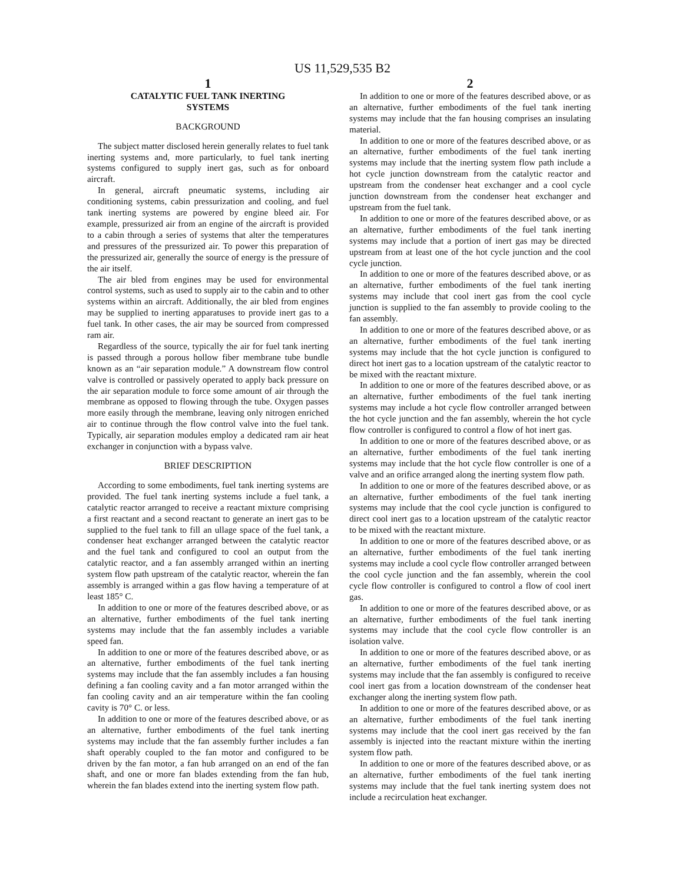US 11,529,535 B2
1
CATALYTIC FUEL TANK INERTING
SYSTEMS
BACKGROUND
The subject matter disclosed herein generally relates to fuel tank inerting systems and, more particularly, to fuel tank inerting systems configured to supply inert gas, such as for onboard aircraft.
In general, aircraft pneumatic systems, including air conditioning systems, cabin pressurization and cooling, and fuel tank inerting systems are powered by engine bleed air. For example, pressurized air from an engine of the aircraft is provided to a cabin through a series of systems that alter the temperatures and pressures of the pressurized air. To power this preparation of the pressurized air, generally the source of energy is the pressure of the air itself.
The air bled from engines may be used for environmental control systems, such as used to supply air to the cabin and to other systems within an aircraft. Additionally, the air bled from engines may be supplied to inerting apparatuses to provide inert gas to a fuel tank. In other cases, the air may be sourced from compressed ram air.
Regardless of the source, typically the air for fuel tank inerting is passed through a porous hollow fiber membrane tube bundle known as an “air separation module.” A downstream flow control valve is controlled or passively operated to apply back pressure on the air separation module to force some amount of air through the membrane as opposed to flowing through the tube. Oxygen passes more easily through the membrane, leaving only nitrogen enriched air to continue through the flow control valve into the fuel tank. Typically, air separation modules employ a dedicated ram air heat exchanger in conjunction with a bypass valve.
BRIEF DESCRIPTION
According to some embodiments, fuel tank inerting systems are provided. The fuel tank inerting systems include a fuel tank, a catalytic reactor arranged to receive a reactant mixture comprising a first reactant and a second reactant to generate an inert gas to be supplied to the fuel tank to fill an ullage space of the fuel tank, a condenser heat exchanger arranged between the catalytic reactor and the fuel tank and configured to cool an output from the catalytic reactor, and a fan assembly arranged within an inerting system flow path upstream of the catalytic reactor, wherein the fan assembly is arranged within a gas flow having a temperature of at least 185° C.
In addition to one or more of the features described above, or as an alternative, further embodiments of the fuel tank inerting systems may include that the fan assembly includes a variable speed fan.
In addition to one or more of the features described above, or as an alternative, further embodiments of the fuel tank inerting systems may include that the fan assembly includes a fan housing defining a fan cooling cavity and a fan motor arranged within the fan cooling cavity and an air temperature within the fan cooling cavity is 70° C. or less.
In addition to one or more of the features described above, or as an alternative, further embodiments of the fuel tank inerting systems may include that the fan assembly further includes a fan shaft operably coupled to the fan motor and configured to be driven by the fan motor, a fan hub arranged on an end of the fan shaft, and one or more fan blades extending from the fan hub, wherein the fan blades extend into the inerting system flow path.
2
In addition to one or more of the features described above, or as an alternative, further embodiments of the fuel tank inerting systems may include that the fan housing comprises an insulating material.
In addition to one or more of the features described above, or as an alternative, further embodiments of the fuel tank inerting systems may include that the inerting system flow path include a hot cycle junction downstream from the catalytic reactor and upstream from the condenser heat exchanger and a cool cycle junction downstream from the condenser heat exchanger and upstream from the fuel tank.
In addition to one or more of the features described above, or as an alternative, further embodiments of the fuel tank inerting systems may include that a portion of inert gas may be directed upstream from at least one of the hot cycle junction and the cool cycle junction.
In addition to one or more of the features described above, or as an alternative, further embodiments of the fuel tank inerting systems may include that cool inert gas from the cool cycle junction is supplied to the fan assembly to provide cooling to the fan assembly.
In addition to one or more of the features described above, or as an alternative, further embodiments of the fuel tank inerting systems may include that the hot cycle junction is configured to direct hot inert gas to a location upstream of the catalytic reactor to be mixed with the reactant mixture.
In addition to one or more of the features described above, or as an alternative, further embodiments of the fuel tank inerting systems may include a hot cycle flow controller arranged between the hot cycle junction and the fan assembly, wherein the hot cycle flow controller is configured to control a flow of hot inert gas.
In addition to one or more of the features described above, or as an alternative, further embodiments of the fuel tank inerting systems may include that the hot cycle flow controller is one of a valve and an orifice arranged along the inerting system flow path.
In addition to one or more of the features described above, or as an alternative, further embodiments of the fuel tank inerting systems may include that the cool cycle junction is configured to direct cool inert gas to a location upstream of the catalytic reactor to be mixed with the reactant mixture.
In addition to one or more of the features described above, or as an alternative, further embodiments of the fuel tank inerting systems may include a cool cycle flow controller arranged between the cool cycle junction and the fan assembly, wherein the cool cycle flow controller is configured to control a flow of cool inert gas.
In addition to one or more of the features described above, or as an alternative, further embodiments of the fuel tank inerting systems may include that the cool cycle flow controller is an isolation valve.
In addition to one or more of the features described above, or as an alternative, further embodiments of the fuel tank inerting systems may include that the fan assembly is configured to receive cool inert gas from a location downstream of the condenser heat exchanger along the inerting system flow path.
In addition to one or more of the features described above, or as an alternative, further embodiments of the fuel tank inerting systems may include that the cool inert gas received by the fan assembly is injected into the reactant mixture within the inerting system flow path.
In addition to one or more of the features described above, or as an alternative, further embodiments of the fuel tank inerting systems may include that the fuel tank inerting system does not include a recirculation heat exchanger.